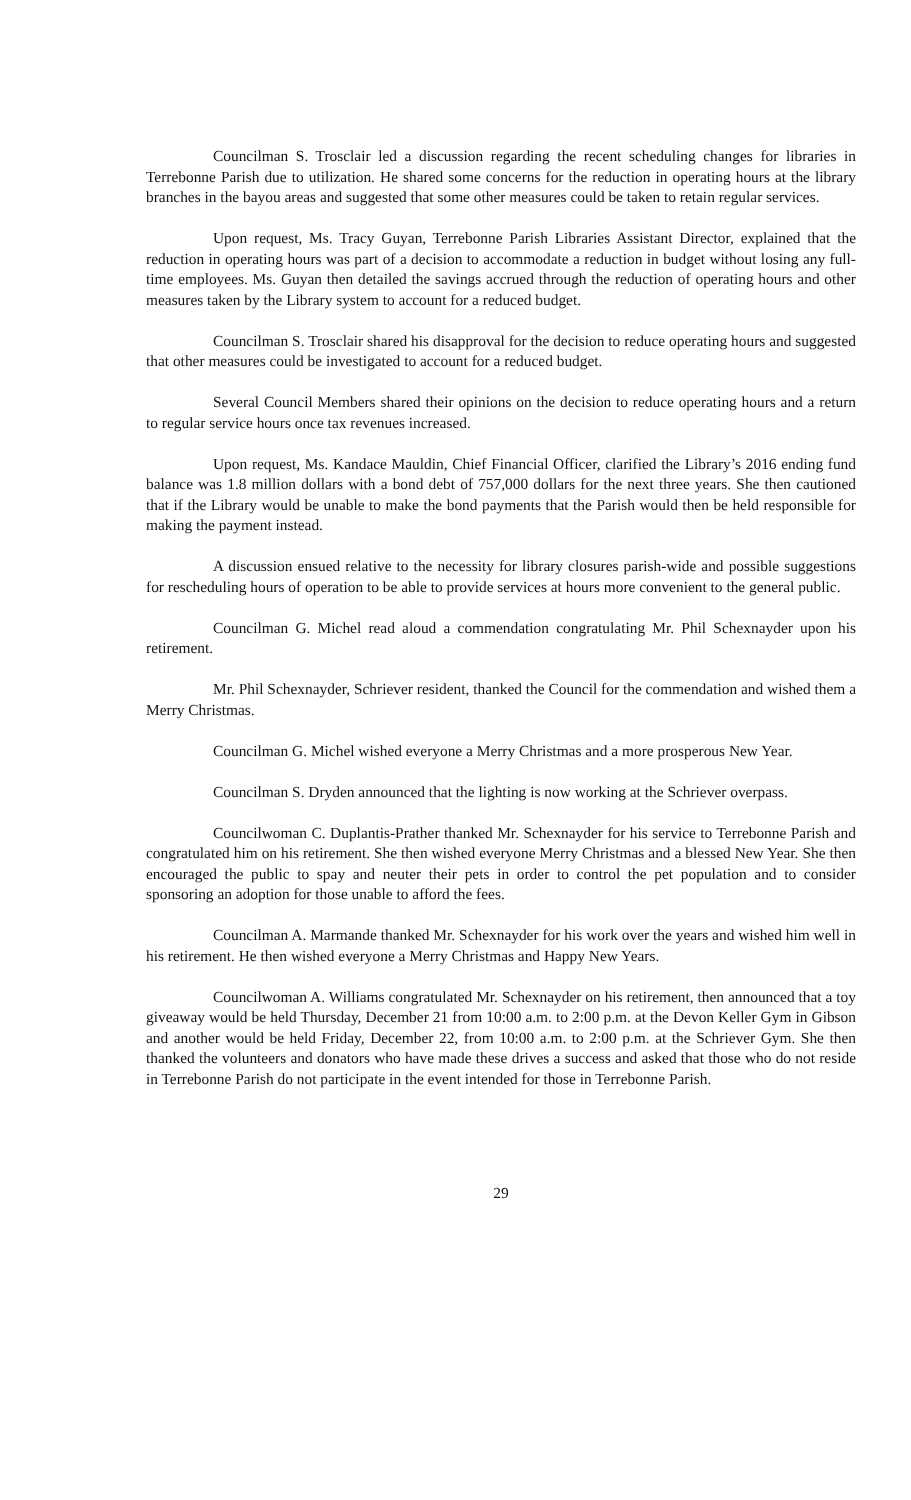Councilman S. Trosclair led a discussion regarding the recent scheduling changes for libraries in Terrebonne Parish due to utilization. He shared some concerns for the reduction in operating hours at the library branches in the bayou areas and suggested that some other measures could be taken to retain regular services.
Upon request, Ms. Tracy Guyan, Terrebonne Parish Libraries Assistant Director, explained that the reduction in operating hours was part of a decision to accommodate a reduction in budget without losing any full-time employees. Ms. Guyan then detailed the savings accrued through the reduction of operating hours and other measures taken by the Library system to account for a reduced budget.
Councilman S. Trosclair shared his disapproval for the decision to reduce operating hours and suggested that other measures could be investigated to account for a reduced budget.
Several Council Members shared their opinions on the decision to reduce operating hours and a return to regular service hours once tax revenues increased.
Upon request, Ms. Kandace Mauldin, Chief Financial Officer, clarified the Library’s 2016 ending fund balance was 1.8 million dollars with a bond debt of 757,000 dollars for the next three years. She then cautioned that if the Library would be unable to make the bond payments that the Parish would then be held responsible for making the payment instead.
A discussion ensued relative to the necessity for library closures parish-wide and possible suggestions for rescheduling hours of operation to be able to provide services at hours more convenient to the general public.
Councilman G. Michel read aloud a commendation congratulating Mr. Phil Schexnayder upon his retirement.
Mr. Phil Schexnayder, Schriever resident, thanked the Council for the commendation and wished them a Merry Christmas.
Councilman G. Michel wished everyone a Merry Christmas and a more prosperous New Year.
Councilman S. Dryden announced that the lighting is now working at the Schriever overpass.
Councilwoman C. Duplantis-Prather thanked Mr. Schexnayder for his service to Terrebonne Parish and congratulated him on his retirement. She then wished everyone Merry Christmas and a blessed New Year. She then encouraged the public to spay and neuter their pets in order to control the pet population and to consider sponsoring an adoption for those unable to afford the fees.
Councilman A. Marmande thanked Mr. Schexnayder for his work over the years and wished him well in his retirement. He then wished everyone a Merry Christmas and Happy New Years.
Councilwoman A. Williams congratulated Mr. Schexnayder on his retirement, then announced that a toy giveaway would be held Thursday, December 21 from 10:00 a.m. to 2:00 p.m. at the Devon Keller Gym in Gibson and another would be held Friday, December 22, from 10:00 a.m. to 2:00 p.m. at the Schriever Gym. She then thanked the volunteers and donators who have made these drives a success and asked that those who do not reside in Terrebonne Parish do not participate in the event intended for those in Terrebonne Parish.
29